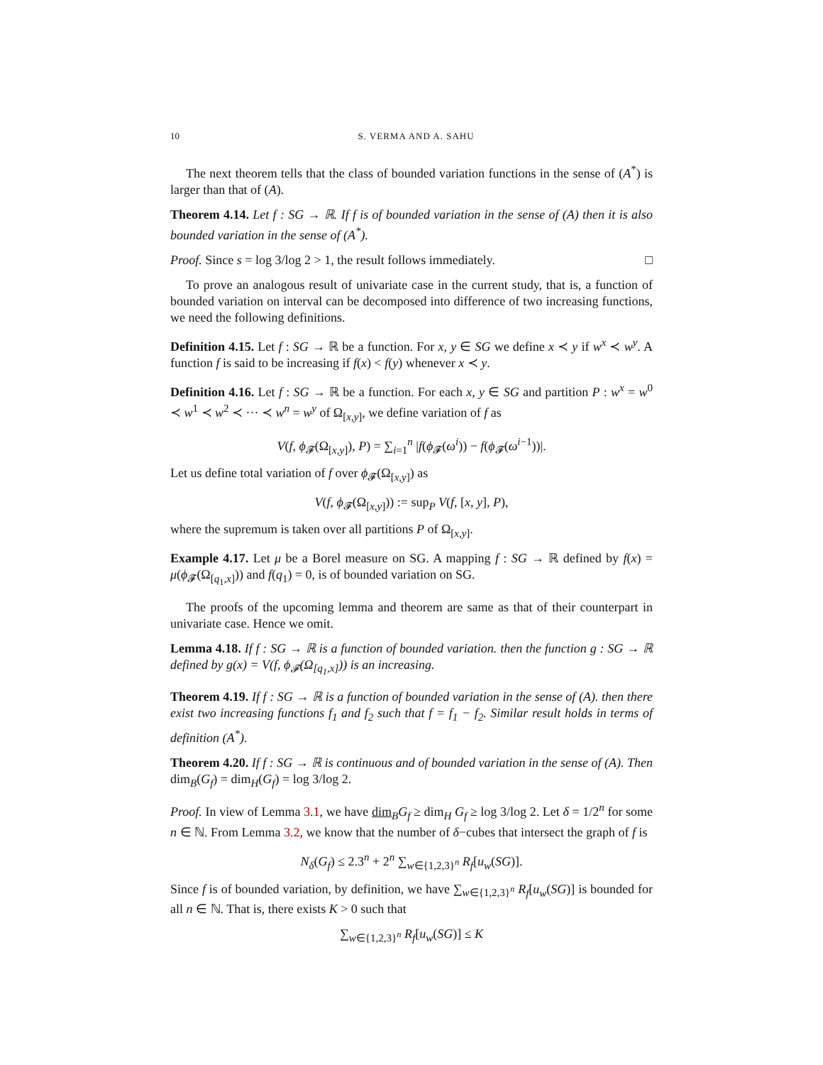10 S. VERMA AND A. SAHU
The next theorem tells that the class of bounded variation functions in the sense of (A<sup>*</sup>) is larger than that of (A).
Theorem 4.14. Let f : SG → ℝ. If f is of bounded variation in the sense of (A) then it is also bounded variation in the sense of (A<sup>*</sup>).
Proof. Since s = log 3/log 2 > 1, the result follows immediately. □
To prove an analogous result of univariate case in the current study, that is, a function of bounded variation on interval can be decomposed into difference of two increasing functions, we need the following definitions.
Definition 4.15. Let f : SG → ℝ be a function. For x, y ∈ SG we define x ≺ y if w<sup>x</sup> ≺ w<sup>y</sup>. A function f is said to be increasing if f(x) < f(y) whenever x ≺ y.
Definition 4.16. Let f : SG → ℝ be a function. For each x, y ∈ SG and partition P : w<sup>x</sup> = w<sup>0</sup> ≺ w<sup>1</sup> ≺ w<sup>2</sup> ≺ ··· ≺ w<sup>n</sup> = w<sup>y</sup> of Ω<sub>[x,y]</sub>, we define variation of f as
V(f, ϕ<sub>𝓕</sub>(Ω<sub>[x,y]</sub>), P) = ∑<sub>i=1</sub><sup>n</sup> |f(ϕ<sub>𝓕</sub>(ω<sup>i</sup>)) − f(ϕ<sub>𝓕</sub>(ω<sup>i−1</sup>))|.
Let us define total variation of f over ϕ<sub>𝓕</sub>(Ω<sub>[x,y]</sub>) as
V(f, ϕ<sub>𝓕</sub>(Ω<sub>[x,y]</sub>)) := sup<sub>P</sub> V(f, [x, y], P),
where the supremum is taken over all partitions P of Ω<sub>[x,y]</sub>.
Example 4.17. Let μ be a Borel measure on SG. A mapping f : SG → ℝ defined by f(x) = μ(ϕ<sub>𝓕</sub>(Ω<sub>[q<sub>1</sub>,x]</sub>)) and f(q<sub>1</sub>) = 0, is of bounded variation on SG.
The proofs of the upcoming lemma and theorem are same as that of their counterpart in univariate case. Hence we omit.
Lemma 4.18. If f : SG → ℝ is a function of bounded variation. then the function g : SG → ℝ defined by g(x) = V(f, ϕ<sub>𝓕</sub>(Ω<sub>[q<sub>1</sub>,x]</sub>)) is an increasing.
Theorem 4.19. If f : SG → ℝ is a function of bounded variation in the sense of (A). then there exist two increasing functions f<sub>1</sub> and f<sub>2</sub> such that f = f<sub>1</sub> − f<sub>2</sub>. Similar result holds in terms of definition (A<sup>*</sup>).
Theorem 4.20. If f : SG → ℝ is continuous and of bounded variation in the sense of (A). Then dim<sub>B</sub>(G<sub>f</sub>) = dim<sub>H</sub>(G<sub>f</sub>) = log 3/log 2.
Proof. In view of Lemma 3.1, we have dim<sub>B</sub>G<sub>f</sub> ≥ dim<sub>H</sub> G<sub>f</sub> ≥ log 3/log 2. Let δ = 1/2<sup>n</sup> for some n ∈ ℕ. From Lemma 3.2, we know that the number of δ−cubes that intersect the graph of f is
N<sub>δ</sub>(G<sub>f</sub>) ≤ 2.3<sup>n</sup> + 2<sup>n</sup> ∑<sub>w∈{1,2,3}<sup>n</sup></sub> R<sub>f</sub>[u<sub>w</sub>(SG)].
Since f is of bounded variation, by definition, we have ∑<sub>w∈{1,2,3}<sup>n</sup></sub> R<sub>f</sub>[u<sub>w</sub>(SG)] is bounded for all n ∈ ℕ. That is, there exists K > 0 such that
∑<sub>w∈{1,2,3}<sup>n</sup></sub> R<sub>f</sub>[u<sub>w</sub>(SG)] ≤ K